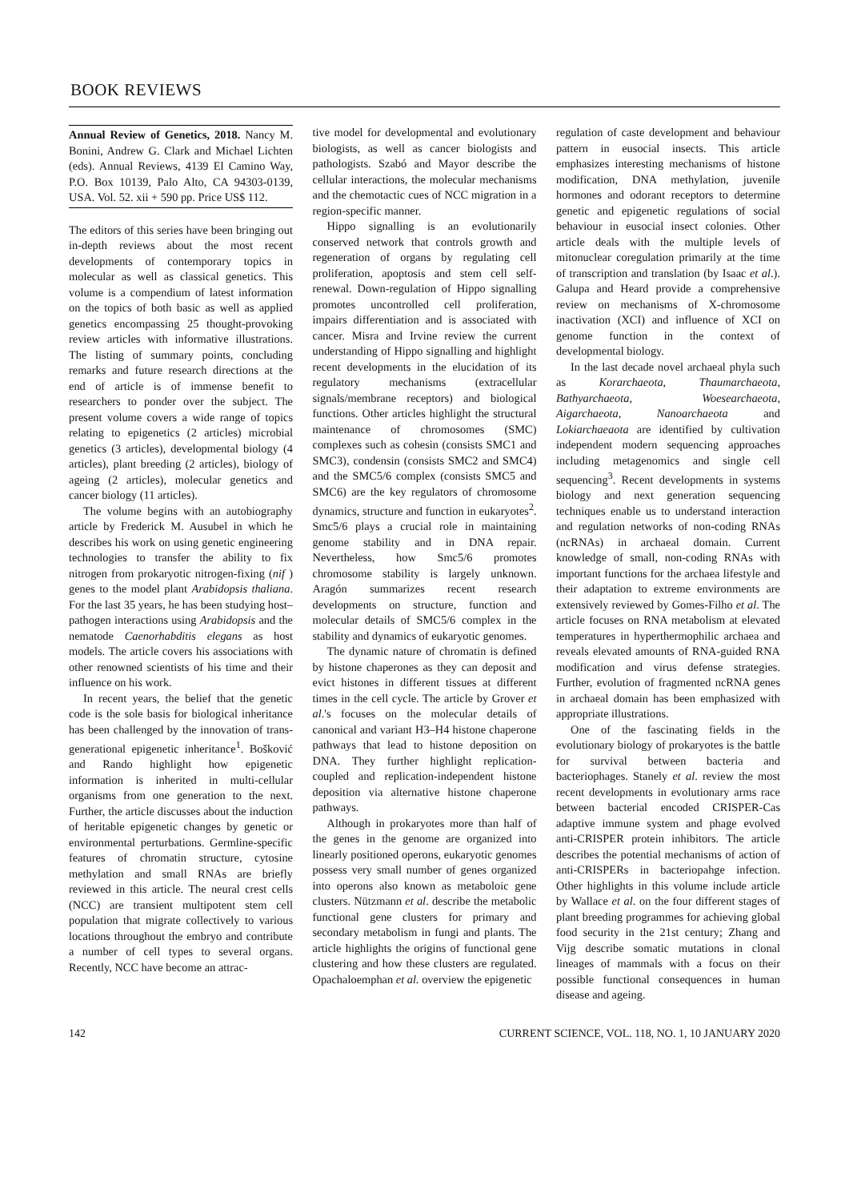BOOK REVIEWS
Annual Review of Genetics, 2018. Nancy M. Bonini, Andrew G. Clark and Michael Lichten (eds). Annual Reviews, 4139 El Camino Way, P.O. Box 10139, Palo Alto, CA 94303-0139, USA. Vol. 52. xii + 590 pp. Price US$ 112.
The editors of this series have been bringing out in-depth reviews about the most recent developments of contemporary topics in molecular as well as classical genetics. This volume is a compendium of latest information on the topics of both basic as well as applied genetics encompassing 25 thought-provoking review articles with informative illustrations. The listing of summary points, concluding remarks and future research directions at the end of article is of immense benefit to researchers to ponder over the subject. The present volume covers a wide range of topics relating to epigenetics (2 articles) microbial genetics (3 articles), developmental biology (4 articles), plant breeding (2 articles), biology of ageing (2 articles), molecular genetics and cancer biology (11 articles).
The volume begins with an autobiography article by Frederick M. Ausubel in which he describes his work on using genetic engineering technologies to transfer the ability to fix nitrogen from prokaryotic nitrogen-fixing (nif ) genes to the model plant Arabidopsis thaliana. For the last 35 years, he has been studying host–pathogen interactions using Arabidopsis and the nematode Caenorhabditis elegans as host models. The article covers his associations with other renowned scientists of his time and their influence on his work.
In recent years, the belief that the genetic code is the sole basis for biological inheritance has been challenged by the innovation of trans-generational epigenetic inheritance<sup>1</sup>. Bošković and Rando highlight how epigenetic information is inherited in multi-cellular organisms from one generation to the next. Further, the article discusses about the induction of heritable epigenetic changes by genetic or environmental perturbations. Germline-specific features of chromatin structure, cytosine methylation and small RNAs are briefly reviewed in this article. The neural crest cells (NCC) are transient multipotent stem cell population that migrate collectively to various locations throughout the embryo and contribute a number of cell types to several organs. Recently, NCC have become an attrac-
tive model for developmental and evolutionary biologists, as well as cancer biologists and pathologists. Szabó and Mayor describe the cellular interactions, the molecular mechanisms and the chemotactic cues of NCC migration in a region-specific manner.
Hippo signalling is an evolutionarily conserved network that controls growth and regeneration of organs by regulating cell proliferation, apoptosis and stem cell self-renewal. Down-regulation of Hippo signalling promotes uncontrolled cell proliferation, impairs differentiation and is associated with cancer. Misra and Irvine review the current understanding of Hippo signalling and highlight recent developments in the elucidation of its regulatory mechanisms (extracellular signals/membrane receptors) and biological functions. Other articles highlight the structural maintenance of chromosomes (SMC) complexes such as cohesin (consists SMC1 and SMC3), condensin (consists SMC2 and SMC4) and the SMC5/6 complex (consists SMC5 and SMC6) are the key regulators of chromosome dynamics, structure and function in eukaryotes<sup>2</sup>. Smc5/6 plays a crucial role in maintaining genome stability and in DNA repair. Nevertheless, how Smc5/6 promotes chromosome stability is largely unknown. Aragón summarizes recent research developments on structure, function and molecular details of SMC5/6 complex in the stability and dynamics of eukaryotic genomes.
The dynamic nature of chromatin is defined by histone chaperones as they can deposit and evict histones in different tissues at different times in the cell cycle. The article by Grover et al.'s focuses on the molecular details of canonical and variant H3–H4 histone chaperone pathways that lead to histone deposition on DNA. They further highlight replication-coupled and replication-independent histone deposition via alternative histone chaperone pathways.
Although in prokaryotes more than half of the genes in the genome are organized into linearly positioned operons, eukaryotic genomes possess very small number of genes organized into operons also known as metaboloic gene clusters. Nützmann et al. describe the metabolic functional gene clusters for primary and secondary metabolism in fungi and plants. The article highlights the origins of functional gene clustering and how these clusters are regulated. Opachaloemphan et al. overview the epigenetic
regulation of caste development and behaviour pattern in eusocial insects. This article emphasizes interesting mechanisms of histone modification, DNA methylation, juvenile hormones and odorant receptors to determine genetic and epigenetic regulations of social behaviour in eusocial insect colonies. Other article deals with the multiple levels of mitonuclear coregulation primarily at the time of transcription and translation (by Isaac et al.). Galupa and Heard provide a comprehensive review on mechanisms of X-chromosome inactivation (XCI) and influence of XCI on genome function in the context of developmental biology.
In the last decade novel archaeal phyla such as Korarchaeota, Thaumarchaeota, Bathyarchaeota, Woesearchaeota, Aigarchaeota, Nanoarchaeota and Lokiarchaeaota are identified by cultivation independent modern sequencing approaches including metagenomics and single cell sequencing<sup>3</sup>. Recent developments in systems biology and next generation sequencing techniques enable us to understand interaction and regulation networks of non-coding RNAs (ncRNAs) in archaeal domain. Current knowledge of small, non-coding RNAs with important functions for the archaea lifestyle and their adaptation to extreme environments are extensively reviewed by Gomes-Filho et al. The article focuses on RNA metabolism at elevated temperatures in hyperthermophilic archaea and reveals elevated amounts of RNA-guided RNA modification and virus defense strategies. Further, evolution of fragmented ncRNA genes in archaeal domain has been emphasized with appropriate illustrations.
One of the fascinating fields in the evolutionary biology of prokaryotes is the battle for survival between bacteria and bacteriophages. Stanely et al. review the most recent developments in evolutionary arms race between bacterial encoded CRISPER-Cas adaptive immune system and phage evolved anti-CRISPER protein inhibitors. The article describes the potential mechanisms of action of anti-CRISPERs in bacteriopahge infection. Other highlights in this volume include article by Wallace et al. on the four different stages of plant breeding programmes for achieving global food security in the 21st century; Zhang and Vijg describe somatic mutations in clonal lineages of mammals with a focus on their possible functional consequences in human disease and ageing.
142 CURRENT SCIENCE, VOL. 118, NO. 1, 10 JANUARY 2020